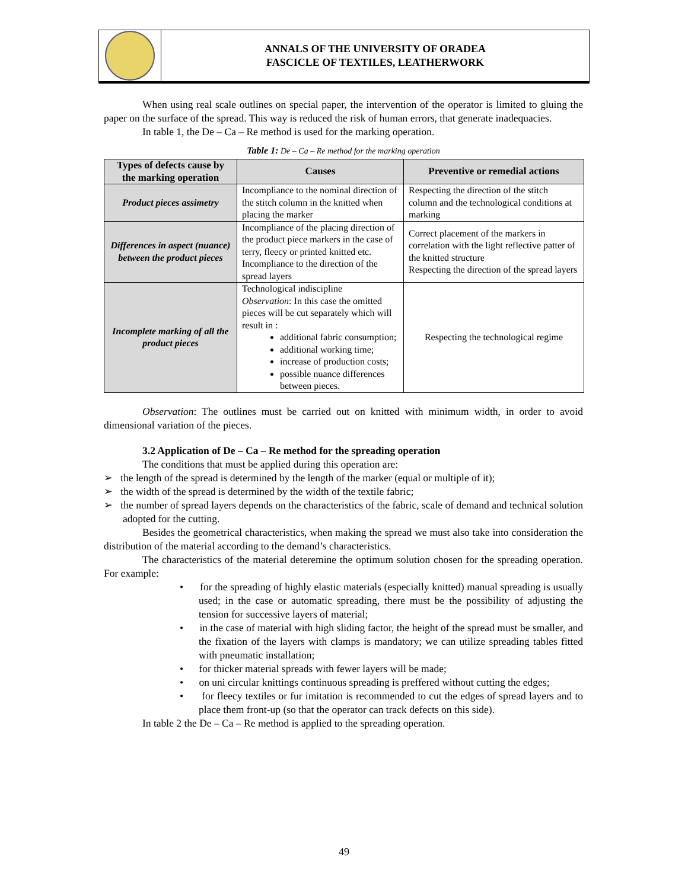ANNALS OF THE UNIVERSITY OF ORADEA
FASCICLE OF TEXTILES, LEATHERWORK
When using real scale outlines on special paper, the intervention of the operator is limited to gluing the paper on the surface of the spread. This way is reduced the risk of human errors, that generate inadequacies.
In table 1, the De – Ca – Re method is used for the marking operation.
Table 1: De – Ca – Re method for the marking operation
| Types of defects cause by the marking operation | Causes | Preventive or remedial actions |
| --- | --- | --- |
| Product pieces assimetry | Incompliance to the nominal direction of the stitch column in the knitted when placing the marker | Respecting the direction of the stitch column and the technological conditions at marking |
| Differences in aspect (nuance) between the product pieces | Incompliance of the placing direction of the product piece markers in the case of terry, fleecy or printed knitted etc. Incompliance to the direction of the spread layers | Correct placement of the markers in correlation with the light reflective patter of the knitted structure Respecting the direction of the spread layers |
| Incomplete marking of all the product pieces | Technological indiscipline Observation : In this case the omitted pieces will be cut separately which will result in : additional fabric consumption; additional working time; increase of production costs; possible nuance differences between pieces. | Respecting the technological regime |
Observation: The outlines must be carried out on knitted with minimum width, in order to avoid dimensional variation of the pieces.
3.2 Application of De – Ca – Re method for the spreading operation
The conditions that must be applied during this operation are:
➢ the length of the spread is determined by the length of the marker (equal or multiple of it);
➢ the width of the spread is determined by the width of the textile fabric;
➢ the number of spread layers depends on the characteristics of the fabric, scale of demand and technical solution adopted for the cutting.
Besides the geometrical characteristics, when making the spread we must also take into consideration the distribution of the material according to the demand’s characteristics.
The characteristics of the material deteremine the optimum solution chosen for the spreading operation. For example:
• for the spreading of highly elastic materials (especially knitted) manual spreading is usually used; in the case or automatic spreading, there must be the possibility of adjusting the tension for successive layers of material;
• in the case of material with high sliding factor, the height of the spread must be smaller, and the fixation of the layers with clamps is mandatory; we can utilize spreading tables fitted with pneumatic installation;
• for thicker material spreads with fewer layers will be made;
• on uni circular knittings continuous spreading is preffered without cutting the edges;
• for fleecy textiles or fur imitation is recommended to cut the edges of spread layers and to place them front-up (so that the operator can track defects on this side).
In table 2 the De – Ca – Re method is applied to the spreading operation.
49